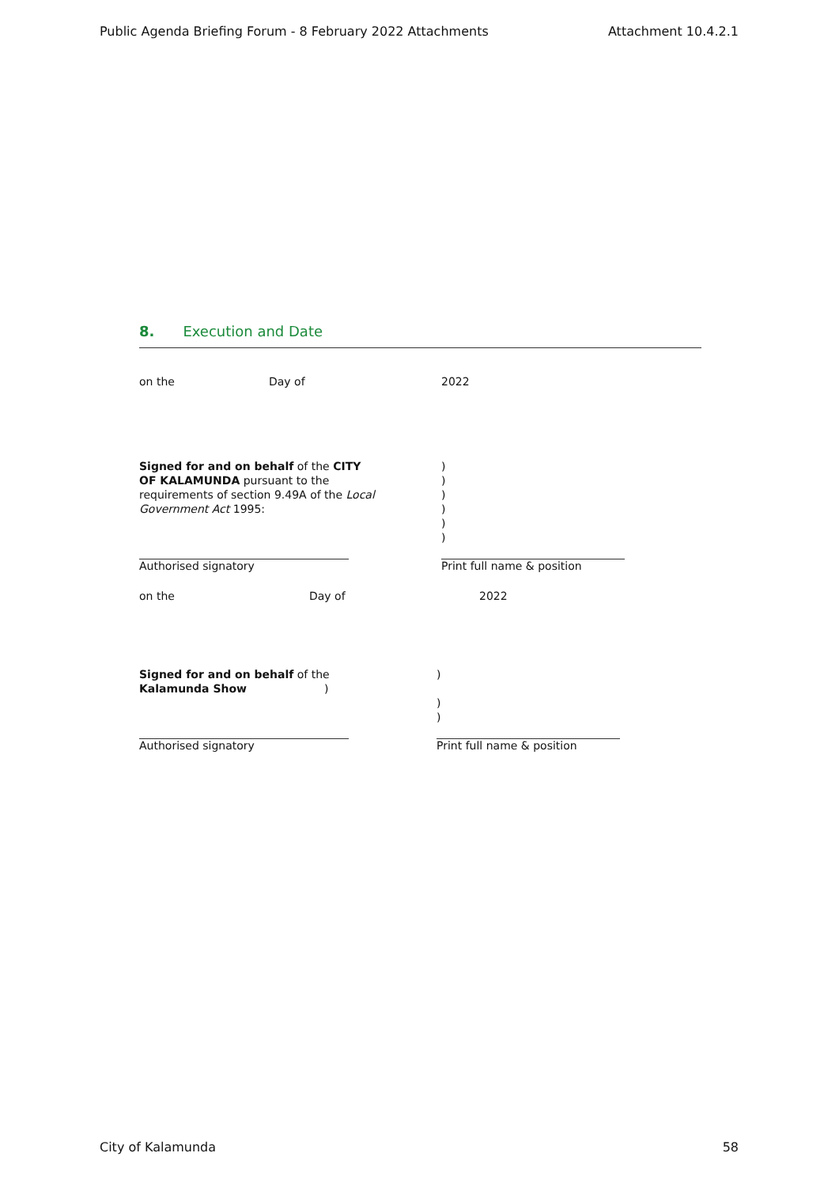Public Agenda Briefing Forum - 8 February 2022 Attachments Attachment 10.4.2.1
8. Execution and Date
on the Day of 2022
Signed for and on behalf of the CITY OF KALAMUNDA pursuant to the requirements of section 9.49A of the Local Government Act 1995:
)
)
)
)
)
)
Authorised signatory Print full name & position
on the Day of 2022
Signed for and on behalf of the
Kalamunda Show )
)
)
)
Authorised signatory Print full name & position
City of Kalamunda 58